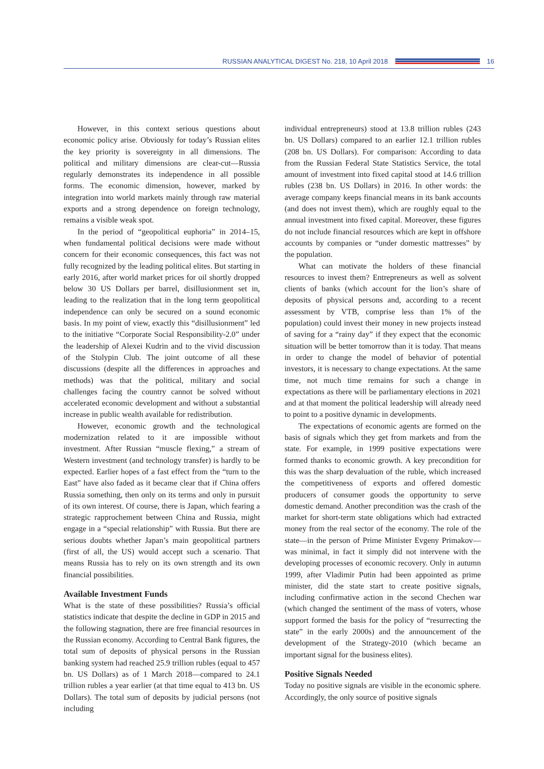RUSSIAN ANALYTICAL DIGEST No. 218, 10 April 2018
16
However, in this context serious questions about economic policy arise. Obviously for today’s Russian elites the key priority is sovereignty in all dimensions. The political and military dimensions are clear-cut—Russia regularly demonstrates its independence in all possible forms. The economic dimension, however, marked by integration into world markets mainly through raw material exports and a strong dependence on foreign technology, remains a visible weak spot.
In the period of “geopolitical euphoria” in 2014–15, when fundamental political decisions were made without concern for their economic consequences, this fact was not fully recognized by the leading political elites. But starting in early 2016, after world market prices for oil shortly dropped below 30 US Dollars per barrel, disillusionment set in, leading to the realization that in the long term geopolitical independence can only be secured on a sound economic basis. In my point of view, exactly this “disillusionment” led to the initiative “Corporate Social Responsibility-2.0” under the leadership of Alexei Kudrin and to the vivid discussion of the Stolypin Club. The joint outcome of all these discussions (despite all the differences in approaches and methods) was that the political, military and social challenges facing the country cannot be solved without accelerated economic development and without a substantial increase in public wealth available for redistribution.
However, economic growth and the technological modernization related to it are impossible without investment. After Russian “muscle flexing,” a stream of Western investment (and technology transfer) is hardly to be expected. Earlier hopes of a fast effect from the “turn to the East” have also faded as it became clear that if China offers Russia something, then only on its terms and only in pursuit of its own interest. Of course, there is Japan, which fearing a strategic rapprochement between China and Russia, might engage in a “special relationship” with Russia. But there are serious doubts whether Japan’s main geopolitical partners (first of all, the US) would accept such a scenario. That means Russia has to rely on its own strength and its own financial possibilities.
Available Investment Funds
What is the state of these possibilities? Russia’s official statistics indicate that despite the decline in GDP in 2015 and the following stagnation, there are free financial resources in the Russian economy. According to Central Bank figures, the total sum of deposits of physical persons in the Russian banking system had reached 25.9 trillion rubles (equal to 457 bn. US Dollars) as of 1 March 2018—compared to 24.1 trillion rubles a year earlier (at that time equal to 413 bn. US Dollars). The total sum of deposits by judicial persons (not including
individual entrepreneurs) stood at 13.8 trillion rubles (243 bn. US Dollars) compared to an earlier 12.1 trillion rubles (208 bn. US Dollars). For comparison: According to data from the Russian Federal State Statistics Service, the total amount of investment into fixed capital stood at 14.6 trillion rubles (238 bn. US Dollars) in 2016. In other words: the average company keeps financial means in its bank accounts (and does not invest them), which are roughly equal to the annual investment into fixed capital. Moreover, these figures do not include financial resources which are kept in offshore accounts by companies or “under domestic mattresses” by the population.
What can motivate the holders of these financial resources to invest them? Entrepreneurs as well as solvent clients of banks (which account for the lion’s share of deposits of physical persons and, according to a recent assessment by VTB, comprise less than 1% of the population) could invest their money in new projects instead of saving for a “rainy day” if they expect that the economic situation will be better tomorrow than it is today. That means in order to change the model of behavior of potential investors, it is necessary to change expectations. At the same time, not much time remains for such a change in expectations as there will be parliamentary elections in 2021 and at that moment the political leadership will already need to point to a positive dynamic in developments.
The expectations of economic agents are formed on the basis of signals which they get from markets and from the state. For example, in 1999 positive expectations were formed thanks to economic growth. A key precondition for this was the sharp devaluation of the ruble, which increased the competitiveness of exports and offered domestic producers of consumer goods the opportunity to serve domestic demand. Another precondition was the crash of the market for short-term state obligations which had extracted money from the real sector of the economy. The role of the state—in the person of Prime Minister Evgeny Primakov—was minimal, in fact it simply did not intervene with the developing processes of economic recovery. Only in autumn 1999, after Vladimir Putin had been appointed as prime minister, did the state start to create positive signals, including confirmative action in the second Chechen war (which changed the sentiment of the mass of voters, whose support formed the basis for the policy of “resurrecting the state” in the early 2000s) and the announcement of the development of the Strategy-2010 (which became an important signal for the business elites).
Positive Signals Needed
Today no positive signals are visible in the economic sphere. Accordingly, the only source of positive signals